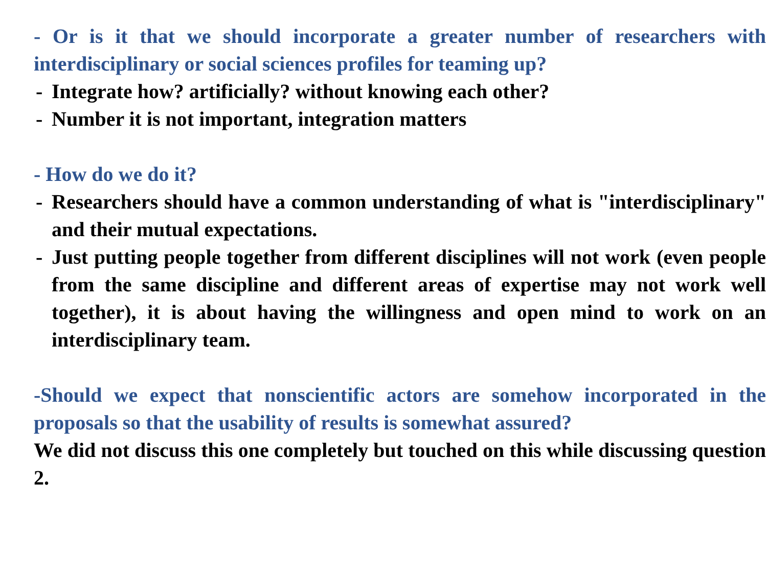- Or is it that we should incorporate a greater number of researchers with interdisciplinary or social sciences profiles for teaming up?
- Integrate how? artificially? without knowing each other?
- Number it is not important, integration matters
- How do we do it?
- Researchers should have a common understanding of what is "interdisciplinary" and their mutual expectations.
- Just putting people together from different disciplines will not work (even people from the same discipline and different areas of expertise may not work well together), it is about having the willingness and open mind to work on an interdisciplinary team.
-Should we expect that nonscientific actors are somehow incorporated in the proposals so that the usability of results is somewhat assured?
We did not discuss this one completely but touched on this while discussing question 2.